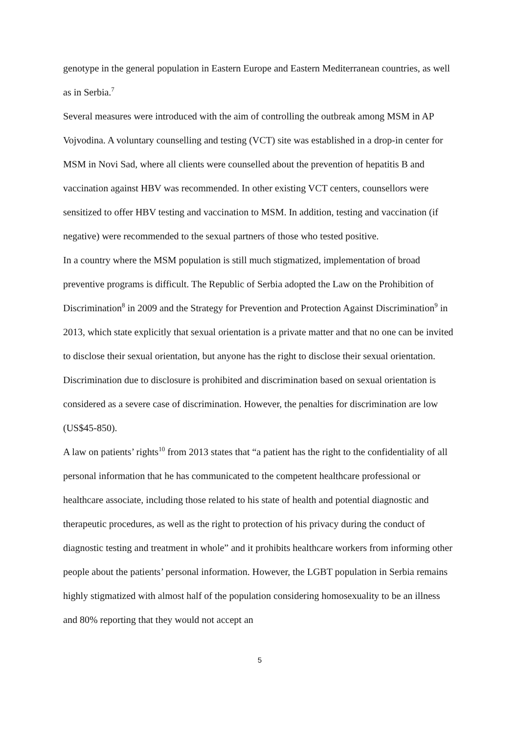genotype in the general population in Eastern Europe and Eastern Mediterranean countries, as well as in Serbia.<sup>7</sup>
Several measures were introduced with the aim of controlling the outbreak among MSM in AP Vojvodina. A voluntary counselling and testing (VCT) site was established in a drop-in center for MSM in Novi Sad, where all clients were counselled about the prevention of hepatitis B and vaccination against HBV was recommended. In other existing VCT centers, counsellors were sensitized to offer HBV testing and vaccination to MSM. In addition, testing and vaccination (if negative) were recommended to the sexual partners of those who tested positive.
In a country where the MSM population is still much stigmatized, implementation of broad preventive programs is difficult. The Republic of Serbia adopted the Law on the Prohibition of Discrimination<sup>8</sup> in 2009 and the Strategy for Prevention and Protection Against Discrimination<sup>9</sup> in 2013, which state explicitly that sexual orientation is a private matter and that no one can be invited to disclose their sexual orientation, but anyone has the right to disclose their sexual orientation. Discrimination due to disclosure is prohibited and discrimination based on sexual orientation is considered as a severe case of discrimination. However, the penalties for discrimination are low (US$45-850).
A law on patients’ rights<sup>10</sup> from 2013 states that “a patient has the right to the confidentiality of all personal information that he has communicated to the competent healthcare professional or healthcare associate, including those related to his state of health and potential diagnostic and therapeutic procedures, as well as the right to protection of his privacy during the conduct of diagnostic testing and treatment in whole” and it prohibits healthcare workers from informing other people about the patients’ personal information. However, the LGBT population in Serbia remains highly stigmatized with almost half of the population considering homosexuality to be an illness and 80% reporting that they would not accept an
5